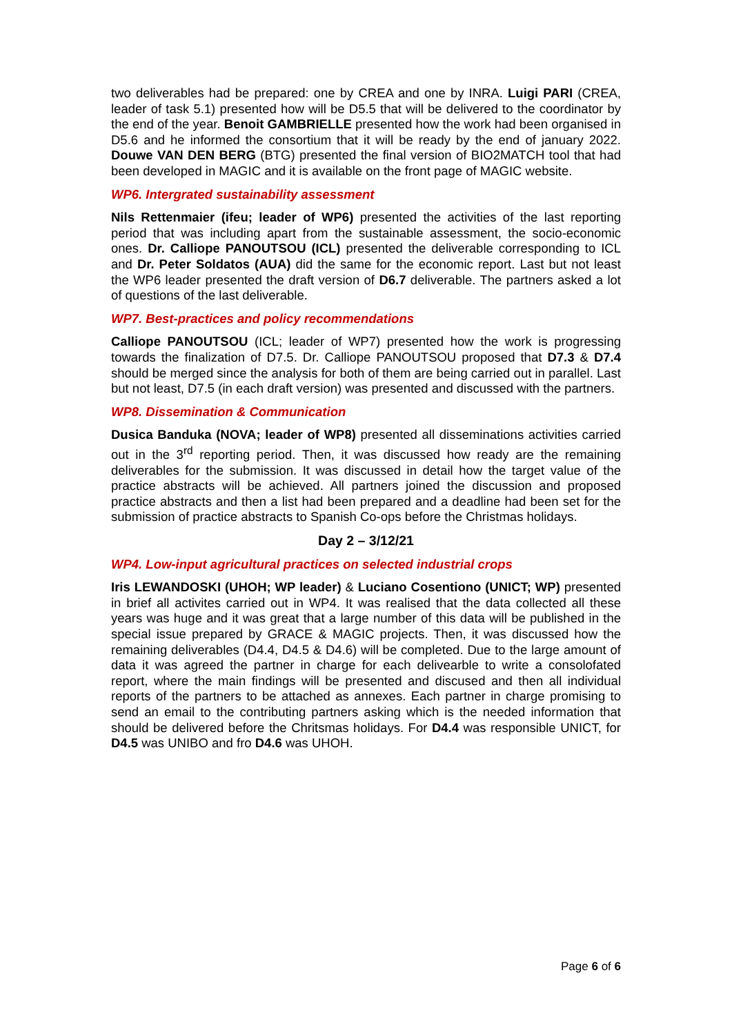two deliverables had be prepared: one by CREA and one by INRA. Luigi PARI (CREA, leader of task 5.1) presented how will be D5.5 that will be delivered to the coordinator by the end of the year. Benoit GAMBRIELLE presented how the work had been organised in D5.6 and he informed the consortium that it will be ready by the end of january 2022. Douwe VAN DEN BERG (BTG) presented the final version of BIO2MATCH tool that had been developed in MAGIC and it is available on the front page of MAGIC website.
WP6. Intergrated sustainability assessment
Nils Rettenmaier (ifeu; leader of WP6) presented the activities of the last reporting period that was including apart from the sustainable assessment, the socio-economic ones. Dr. Calliope PANOUTSOU (ICL) presented the deliverable corresponding to ICL and Dr. Peter Soldatos (AUA) did the same for the economic report. Last but not least the WP6 leader presented the draft version of D6.7 deliverable. The partners asked a lot of questions of the last deliverable.
WP7. Best-practices and policy recommendations
Calliope PANOUTSOU (ICL; leader of WP7) presented how the work is progressing towards the finalization of D7.5. Dr. Calliope PANOUTSOU proposed that D7.3 & D7.4 should be merged since the analysis for both of them are being carried out in parallel. Last but not least, D7.5 (in each draft version) was presented and discussed with the partners.
WP8. Dissemination & Communication
Dusica Banduka (NOVA; leader of WP8) presented all disseminations activities carried out in the 3<sup>rd</sup> reporting period. Then, it was discussed how ready are the remaining deliverables for the submission. It was discussed in detail how the target value of the practice abstracts will be achieved. All partners joined the discussion and proposed practice abstracts and then a list had been prepared and a deadline had been set for the submission of practice abstracts to Spanish Co-ops before the Christmas holidays.
Day 2 – 3/12/21
WP4. Low-input agricultural practices on selected industrial crops
Iris LEWANDOSKI (UHOH; WP leader) & Luciano Cosentiono (UNICT; WP) presented in brief all activites carried out in WP4. It was realised that the data collected all these years was huge and it was great that a large number of this data will be published in the special issue prepared by GRACE & MAGIC projects. Then, it was discussed how the remaining deliverables (D4.4, D4.5 & D4.6) will be completed. Due to the large amount of data it was agreed the partner in charge for each delivearble to write a consolofated report, where the main findings will be presented and discused and then all individual reports of the partners to be attached as annexes. Each partner in charge promising to send an email to the contributing partners asking which is the needed information that should be delivered before the Chritsmas holidays. For D4.4 was responsible UNICT, for D4.5 was UNIBO and fro D4.6 was UHOH.
Page 6 of 6